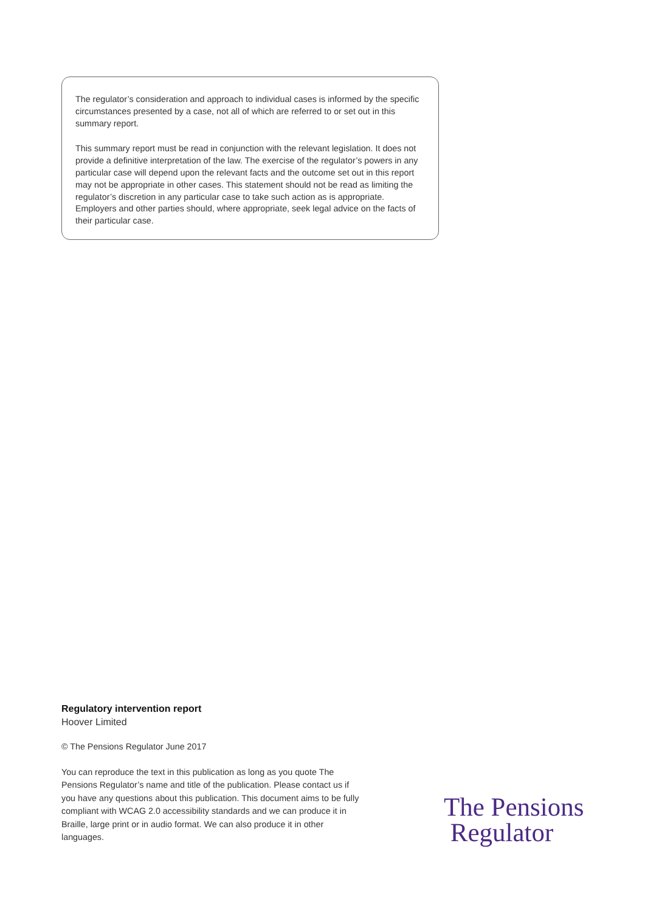The regulator’s consideration and approach to individual cases is informed by the specific circumstances presented by a case, not all of which are referred to or set out in this summary report.
This summary report must be read in conjunction with the relevant legislation. It does not provide a definitive interpretation of the law. The exercise of the regulator’s powers in any particular case will depend upon the relevant facts and the outcome set out in this report may not be appropriate in other cases. This statement should not be read as limiting the regulator’s discretion in any particular case to take such action as is appropriate. Employers and other parties should, where appropriate, seek legal advice on the facts of their particular case.
Regulatory intervention report
Hoover Limited
© The Pensions Regulator June 2017
You can reproduce the text in this publication as long as you quote The Pensions Regulator’s name and title of the publication. Please contact us if you have any questions about this publication. This document aims to be fully compliant with WCAG 2.0 accessibility standards and we can produce it in Braille, large print or in audio format. We can also produce it in other languages.
The Pensions
Regulator